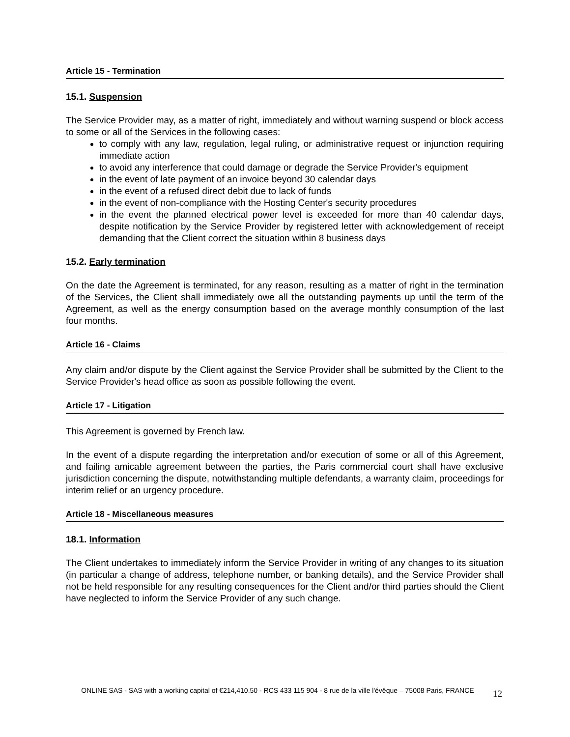Article 15 - Termination
15.1. Suspension
The Service Provider may, as a matter of right, immediately and without warning suspend or block access to some or all of the Services in the following cases:
to comply with any law, regulation, legal ruling, or administrative request or injunction requiring immediate action
to avoid any interference that could damage or degrade the Service Provider's equipment
in the event of late payment of an invoice beyond 30 calendar days
in the event of a refused direct debit due to lack of funds
in the event of non-compliance with the Hosting Center's security procedures
in the event the planned electrical power level is exceeded for more than 40 calendar days, despite notification by the Service Provider by registered letter with acknowledgement of receipt demanding that the Client correct the situation within 8 business days
15.2. Early termination
On the date the Agreement is terminated, for any reason, resulting as a matter of right in the termination of the Services, the Client shall immediately owe all the outstanding payments up until the term of the Agreement, as well as the energy consumption based on the average monthly consumption of the last four months.
Article 16 - Claims
Any claim and/or dispute by the Client against the Service Provider shall be submitted by the Client to the Service Provider's head office as soon as possible following the event.
Article 17 - Litigation
This Agreement is governed by French law.
In the event of a dispute regarding the interpretation and/or execution of some or all of this Agreement, and failing amicable agreement between the parties, the Paris commercial court shall have exclusive jurisdiction concerning the dispute, notwithstanding multiple defendants, a warranty claim, proceedings for interim relief or an urgency procedure.
Article 18 - Miscellaneous measures
18.1. Information
The Client undertakes to immediately inform the Service Provider in writing of any changes to its situation (in particular a change of address, telephone number, or banking details), and the Service Provider shall not be held responsible for any resulting consequences for the Client and/or third parties should the Client have neglected to inform the Service Provider of any such change.
ONLINE SAS - SAS with a working capital of €214,410.50 - RCS 433 115 904 - 8 rue de la ville l'évêque – 75008 Paris, FRANCE
12